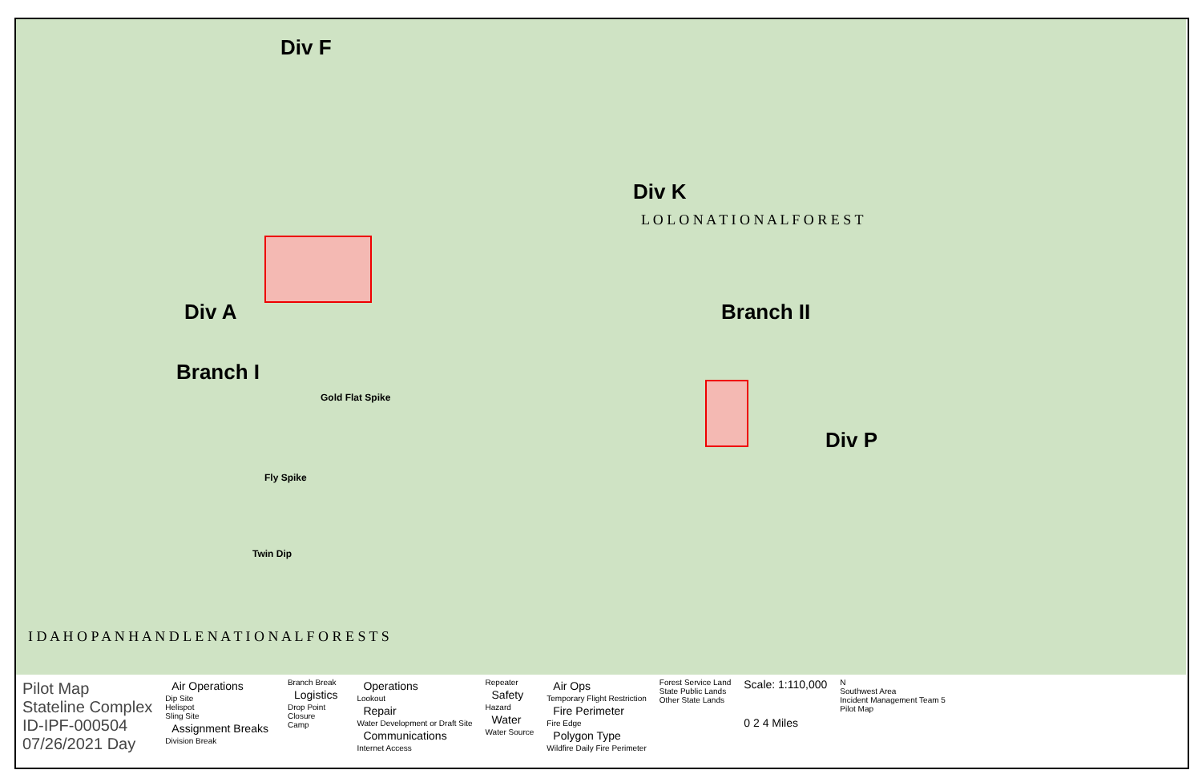Div F
Div K
Div A Branch II
Branch I
Div P
L O L O N A T I O N A L F O R E S T
I D A H O P A N H A N D L E N A T I O N A L F O R E S T S
Gold Flat Spike
Fly Spike
Twin Dip
Pilot Map
Stateline Complex
ID-IPF-000504
07/26/2021 Day
Air Operations
Dip Site
Helispot
Sling Site
Assignment Breaks
Division Break
Branch Break
Logistics
Drop Point
Closure
Camp
Operations
Lookout
Repair
Water Development or Draft Site
Communications
Internet Access
Repeater
Safety
Hazard
Water
Water Source
Air Ops
Temporary Flight Restriction
Fire Perimeter
Fire Edge
Polygon Type
Wildfire Daily Fire Perimeter
Forest Service Land
State Public Lands
Other State Lands
Scale: 1:110,000
0 2 4 Miles
N
Southwest Area
Incident Management Team 5
Pilot Map